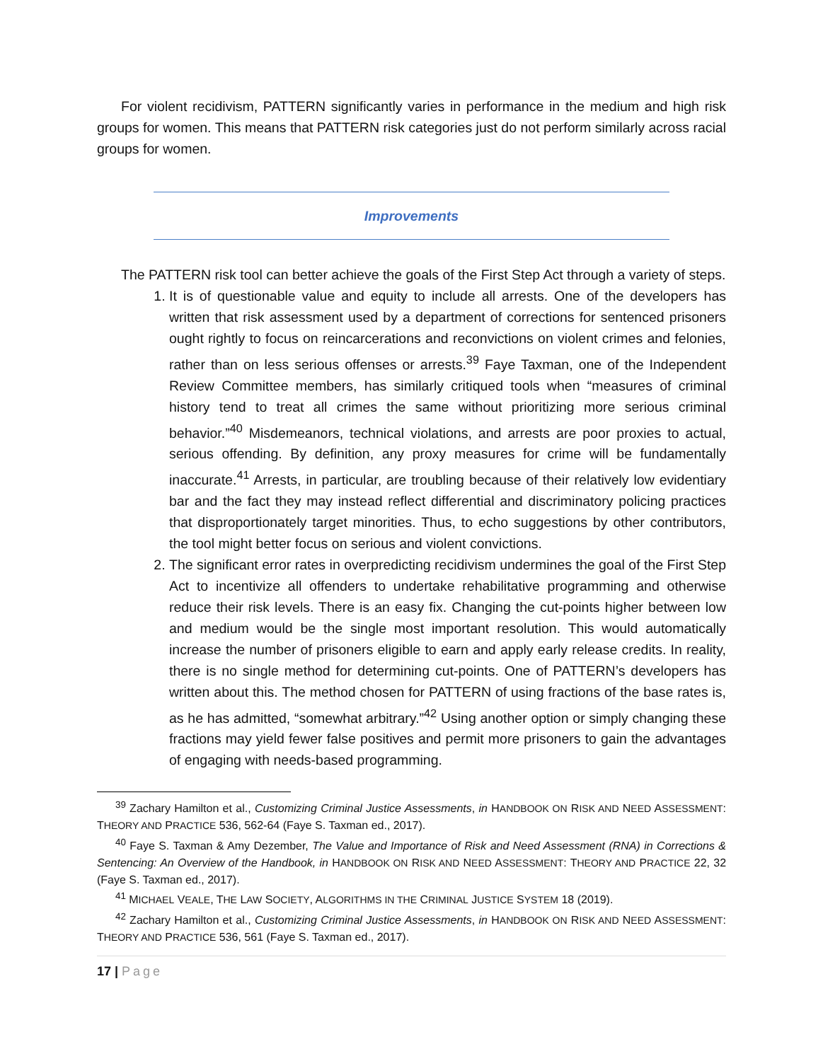For violent recidivism, PATTERN significantly varies in performance in the medium and high risk groups for women. This means that PATTERN risk categories just do not perform similarly across racial groups for women.
Improvements
The PATTERN risk tool can better achieve the goals of the First Step Act through a variety of steps.
1. It is of questionable value and equity to include all arrests. One of the developers has written that risk assessment used by a department of corrections for sentenced prisoners ought rightly to focus on reincarcerations and reconvictions on violent crimes and felonies, rather than on less serious offenses or arrests.<sup>39</sup> Faye Taxman, one of the Independent Review Committee members, has similarly critiqued tools when “measures of criminal history tend to treat all crimes the same without prioritizing more serious criminal behavior.”<sup>40</sup> Misdemeanors, technical violations, and arrests are poor proxies to actual, serious offending. By definition, any proxy measures for crime will be fundamentally inaccurate.<sup>41</sup> Arrests, in particular, are troubling because of their relatively low evidentiary bar and the fact they may instead reflect differential and discriminatory policing practices that disproportionately target minorities. Thus, to echo suggestions by other contributors, the tool might better focus on serious and violent convictions.
2. The significant error rates in overpredicting recidivism undermines the goal of the First Step Act to incentivize all offenders to undertake rehabilitative programming and otherwise reduce their risk levels. There is an easy fix. Changing the cut-points higher between low and medium would be the single most important resolution. This would automatically increase the number of prisoners eligible to earn and apply early release credits. In reality, there is no single method for determining cut-points. One of PATTERN’s developers has written about this. The method chosen for PATTERN of using fractions of the base rates is, as he has admitted, “somewhat arbitrary.”<sup>42</sup> Using another option or simply changing these fractions may yield fewer false positives and permit more prisoners to gain the advantages of engaging with needs-based programming.
<sup>39</sup> Zachary Hamilton et al., Customizing Criminal Justice Assessments, in HANDBOOK ON RISK AND NEED ASSESSMENT: THEORY AND PRACTICE 536, 562-64 (Faye S. Taxman ed., 2017).
<sup>40</sup> Faye S. Taxman & Amy Dezember, The Value and Importance of Risk and Need Assessment (RNA) in Corrections & Sentencing: An Overview of the Handbook, in HANDBOOK ON RISK AND NEED ASSESSMENT: THEORY AND PRACTICE 22, 32 (Faye S. Taxman ed., 2017).
<sup>41</sup> MICHAEL VEALE, THE LAW SOCIETY, ALGORITHMS IN THE CRIMINAL JUSTICE SYSTEM 18 (2019).
<sup>42</sup> Zachary Hamilton et al., Customizing Criminal Justice Assessments, in HANDBOOK ON RISK AND NEED ASSESSMENT: THEORY AND PRACTICE 536, 561 (Faye S. Taxman ed., 2017).
17 | Page